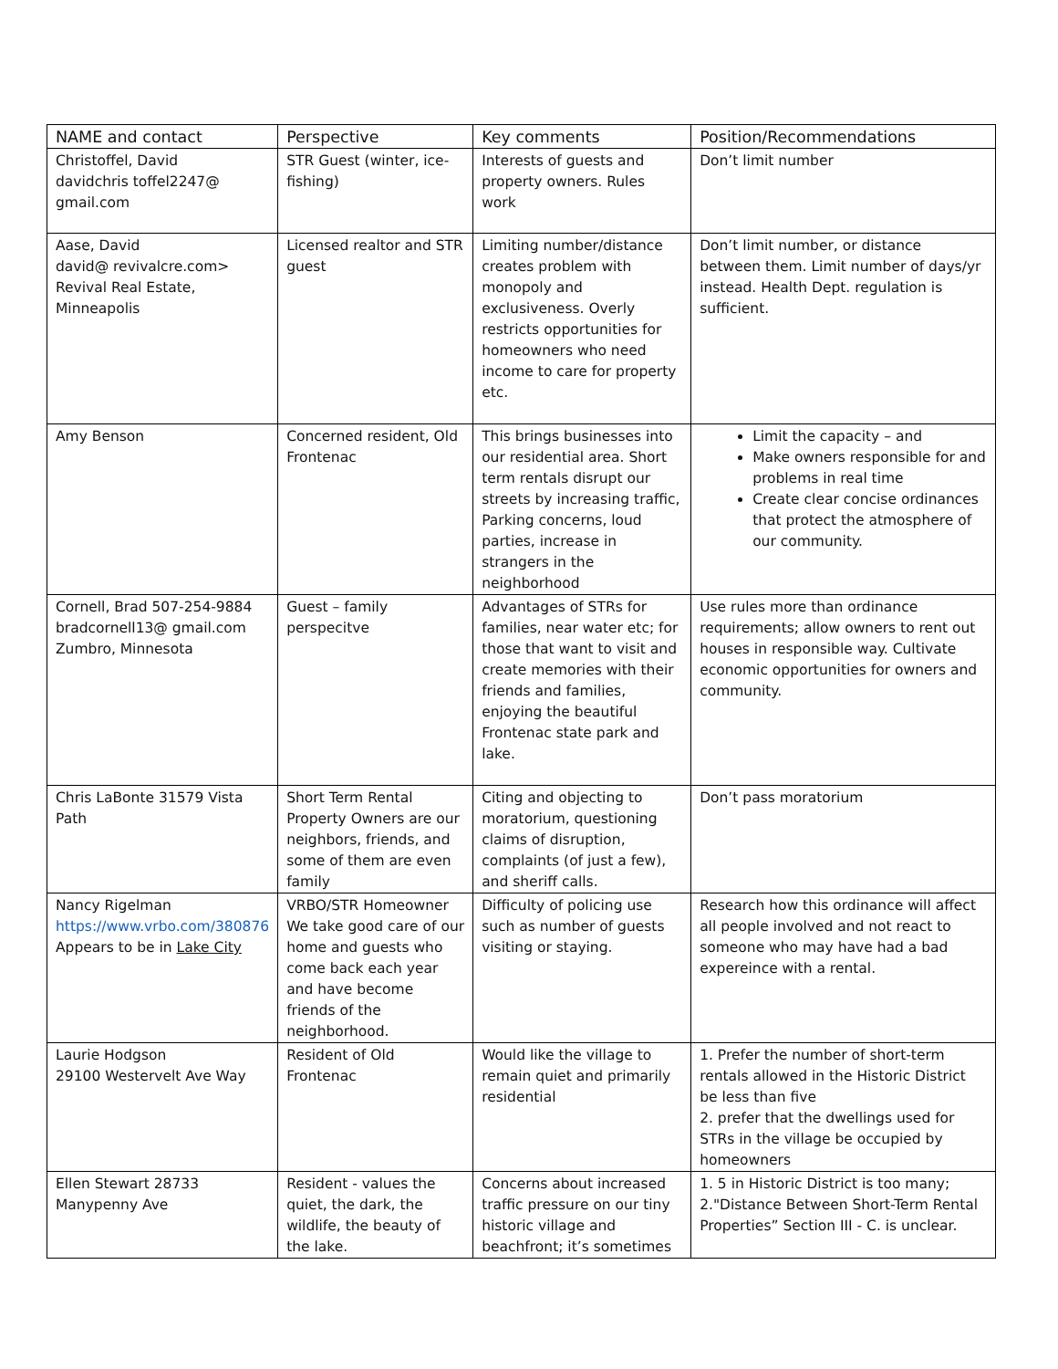| NAME and contact | Perspective | Key comments | Position/Recommendations |
| --- | --- | --- | --- |
| Christoffel, David davidchris toffel2247@ gmail.com | STR Guest (winter, ice-fishing) | Interests of guests and property owners. Rules work | Don’t limit number |
| Aase, David david@ revivalcre.com> Revival Real Estate, Minneapolis | Licensed realtor and STR guest | Limiting number/distance creates problem with monopoly and exclusiveness. Overly restricts opportunities for homeowners who need income to care for property etc. | Don’t limit number, or distance between them. Limit number of days/yr instead. Health Dept. regulation is sufficient. |
| Amy Benson | Concerned resident, Old Frontenac | This brings businesses into our residential area. Short term rentals disrupt our streets by increasing traffic, Parking concerns, loud parties, increase in strangers in the neighborhood | Limit the capacity – and Make owners responsible for and problems in real time Create clear concise ordinances that protect the atmosphere of our community. |
| Cornell, Brad 507-254-9884 bradcornell13@ gmail.com Zumbro, Minnesota | Guest – family perspecitve | Advantages of STRs for families, near water etc; for those that want to visit and create memories with their friends and families, enjoying the beautiful Frontenac state park and lake. | Use rules more than ordinance requirements; allow owners to rent out houses in responsible way. Cultivate economic opportunities for owners and community. |
| Chris LaBonte 31579 Vista Path | Short Term Rental Property Owners are our neighbors, friends, and some of them are even family | Citing and objecting to moratorium, questioning claims of disruption, complaints (of just a few), and sheriff calls. | Don’t pass moratorium |
| Nancy Rigelman https://www.vrbo.com/380876 Appears to be in Lake City | VRBO/STR Homeowner We take good care of our home and guests who come back each year and have become friends of the neighborhood. | Difficulty of policing use such as number of guests visiting or staying. | Research how this ordinance will affect all people involved and not react to someone who may have had a bad expereince with a rental. |
| Laurie Hodgson 29100 Westervelt Ave Way | Resident of Old Frontenac | Would like the village to remain quiet and primarily residential | 1. Prefer the number of short-term rentals allowed in the Historic District be less than five 2. prefer that the dwellings used for STRs in the village be occupied by homeowners |
| Ellen Stewart 28733 Manypenny Ave | Resident - values the quiet, the dark, the wildlife, the beauty of the lake. | Concerns about increased traffic pressure on our tiny historic village and beachfront; it’s sometimes | 1. 5 in Historic District is too many; 2."Distance Between Short-Term Rental Properties” Section III - C. is unclear. |